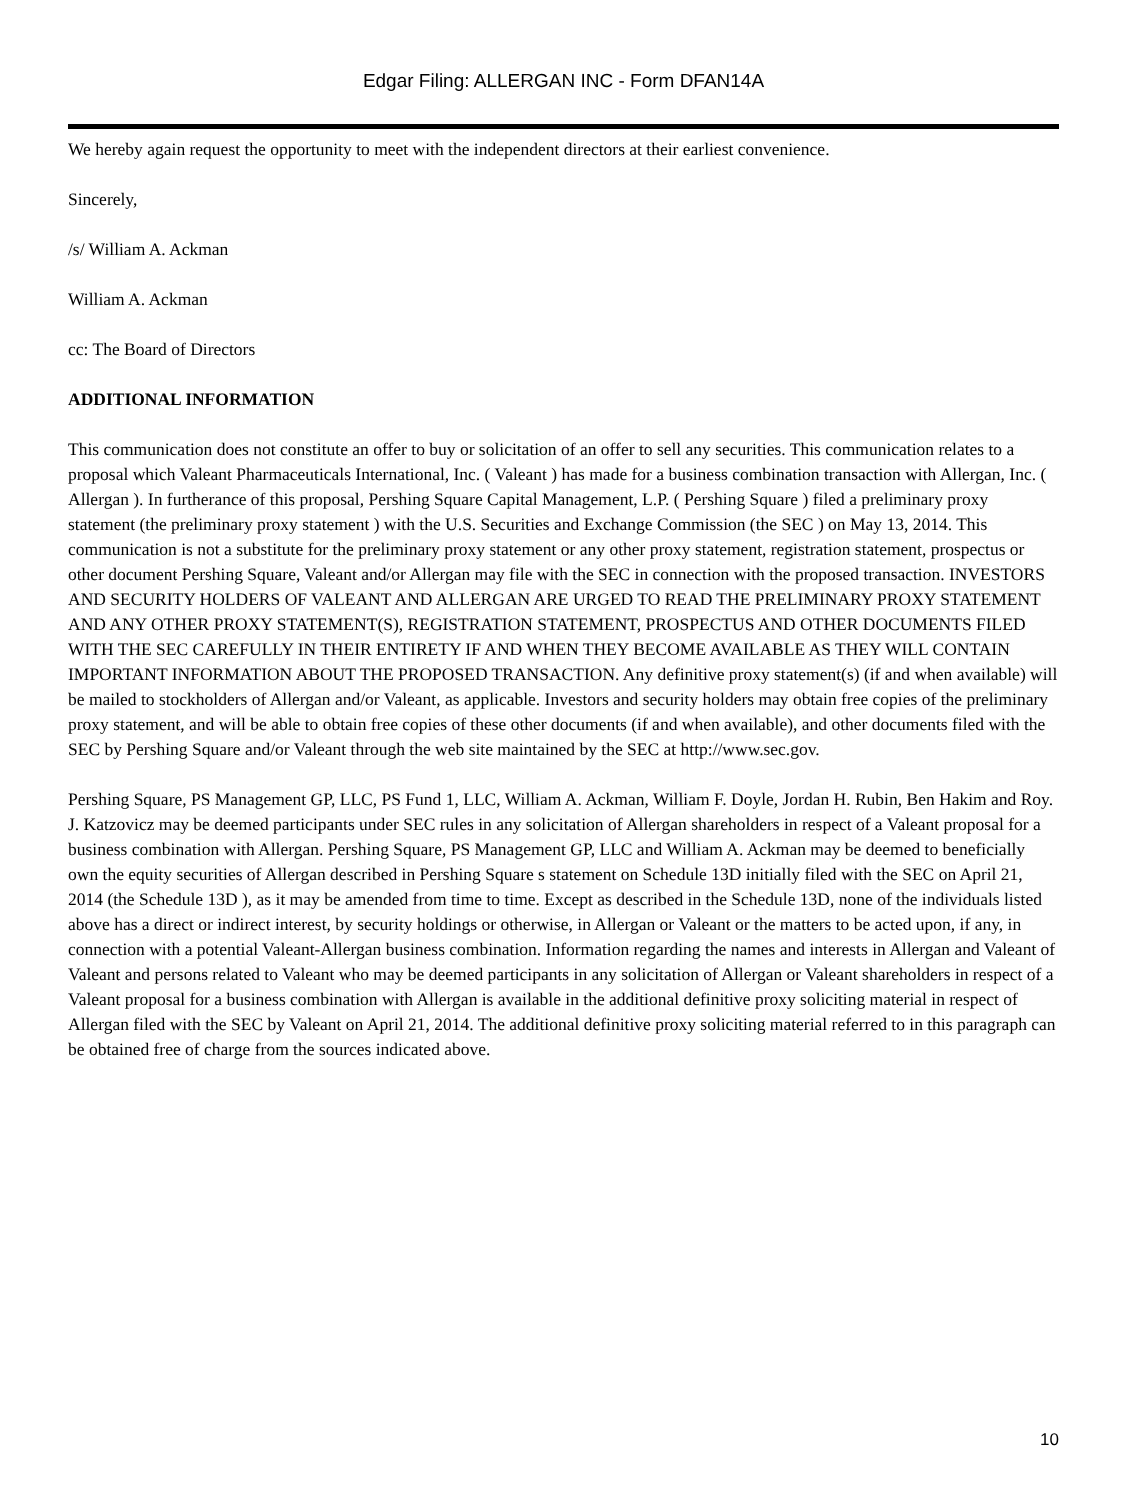Edgar Filing: ALLERGAN INC - Form DFAN14A
We hereby again request the opportunity to meet with the independent directors at their earliest convenience.
Sincerely,
/s/ William A. Ackman
William A. Ackman
cc: The Board of Directors
ADDITIONAL INFORMATION
This communication does not constitute an offer to buy or solicitation of an offer to sell any securities. This communication relates to a proposal which Valeant Pharmaceuticals International, Inc. ( Valeant ) has made for a business combination transaction with Allergan, Inc. ( Allergan ). In furtherance of this proposal, Pershing Square Capital Management, L.P. ( Pershing Square ) filed a preliminary proxy statement (the preliminary proxy statement ) with the U.S. Securities and Exchange Commission (the SEC ) on May 13, 2014. This communication is not a substitute for the preliminary proxy statement or any other proxy statement, registration statement, prospectus or other document Pershing Square, Valeant and/or Allergan may file with the SEC in connection with the proposed transaction. INVESTORS AND SECURITY HOLDERS OF VALEANT AND ALLERGAN ARE URGED TO READ THE PRELIMINARY PROXY STATEMENT AND ANY OTHER PROXY STATEMENT(S), REGISTRATION STATEMENT, PROSPECTUS AND OTHER DOCUMENTS FILED WITH THE SEC CAREFULLY IN THEIR ENTIRETY IF AND WHEN THEY BECOME AVAILABLE AS THEY WILL CONTAIN IMPORTANT INFORMATION ABOUT THE PROPOSED TRANSACTION. Any definitive proxy statement(s) (if and when available) will be mailed to stockholders of Allergan and/or Valeant, as applicable. Investors and security holders may obtain free copies of the preliminary proxy statement, and will be able to obtain free copies of these other documents (if and when available), and other documents filed with the SEC by Pershing Square and/or Valeant through the web site maintained by the SEC at http://www.sec.gov.
Pershing Square, PS Management GP, LLC, PS Fund 1, LLC, William A. Ackman, William F. Doyle, Jordan H. Rubin, Ben Hakim and Roy. J. Katzovicz may be deemed participants under SEC rules in any solicitation of Allergan shareholders in respect of a Valeant proposal for a business combination with Allergan. Pershing Square, PS Management GP, LLC and William A. Ackman may be deemed to beneficially own the equity securities of Allergan described in Pershing Square s statement on Schedule 13D initially filed with the SEC on April 21, 2014 (the Schedule 13D ), as it may be amended from time to time. Except as described in the Schedule 13D, none of the individuals listed above has a direct or indirect interest, by security holdings or otherwise, in Allergan or Valeant or the matters to be acted upon, if any, in connection with a potential Valeant-Allergan business combination. Information regarding the names and interests in Allergan and Valeant of Valeant and persons related to Valeant who may be deemed participants in any solicitation of Allergan or Valeant shareholders in respect of a Valeant proposal for a business combination with Allergan is available in the additional definitive proxy soliciting material in respect of Allergan filed with the SEC by Valeant on April 21, 2014. The additional definitive proxy soliciting material referred to in this paragraph can be obtained free of charge from the sources indicated above.
10